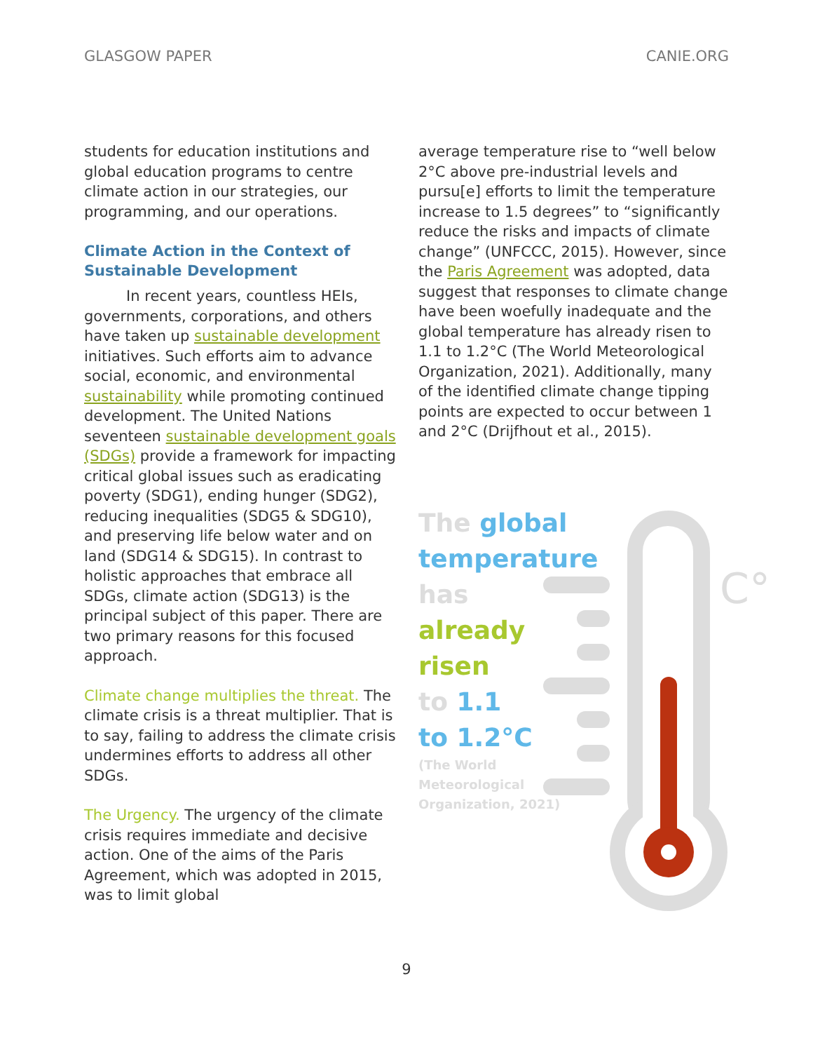GLASGOW PAPER CANIE.ORG
students for education institutions and global education programs to centre climate action in our strategies, our programming, and our operations.
Climate Action in the Context of Sustainable Development
In recent years, countless HEIs, governments, corporations, and others have taken up sustainable development initiatives. Such efforts aim to advance social, economic, and environmental sustainability while promoting continued development. The United Nations seventeen sustainable development goals (SDGs) provide a framework for impacting critical global issues such as eradicating poverty (SDG1), ending hunger (SDG2), reducing inequalities (SDG5 & SDG10), and preserving life below water and on land (SDG14 & SDG15). In contrast to holistic approaches that embrace all SDGs, climate action (SDG13) is the principal subject of this paper. There are two primary reasons for this focused approach.
Climate change multiplies the threat. The climate crisis is a threat multiplier. That is to say, failing to address the climate crisis undermines efforts to address all other SDGs.
The Urgency. The urgency of the climate crisis requires immediate and decisive action. One of the aims of the Paris Agreement, which was adopted in 2015, was to limit global
average temperature rise to “well below 2°C above pre-industrial levels and pursu[e] efforts to limit the temperature increase to 1.5 degrees” to “significantly reduce the risks and impacts of climate change” (UNFCCC, 2015). However, since the Paris Agreement was adopted, data suggest that responses to climate change have been woefully inadequate and the global temperature has already risen to 1.1 to 1.2°C (The World Meteorological Organization, 2021). Additionally, many of the identified climate change tipping points are expected to occur between 1 and 2°C (Drijfhout et al., 2015).
C°
The global temperature has
already risen
to 1.1
to 1.2°C
(The World Meteorological Organization, 2021)
9